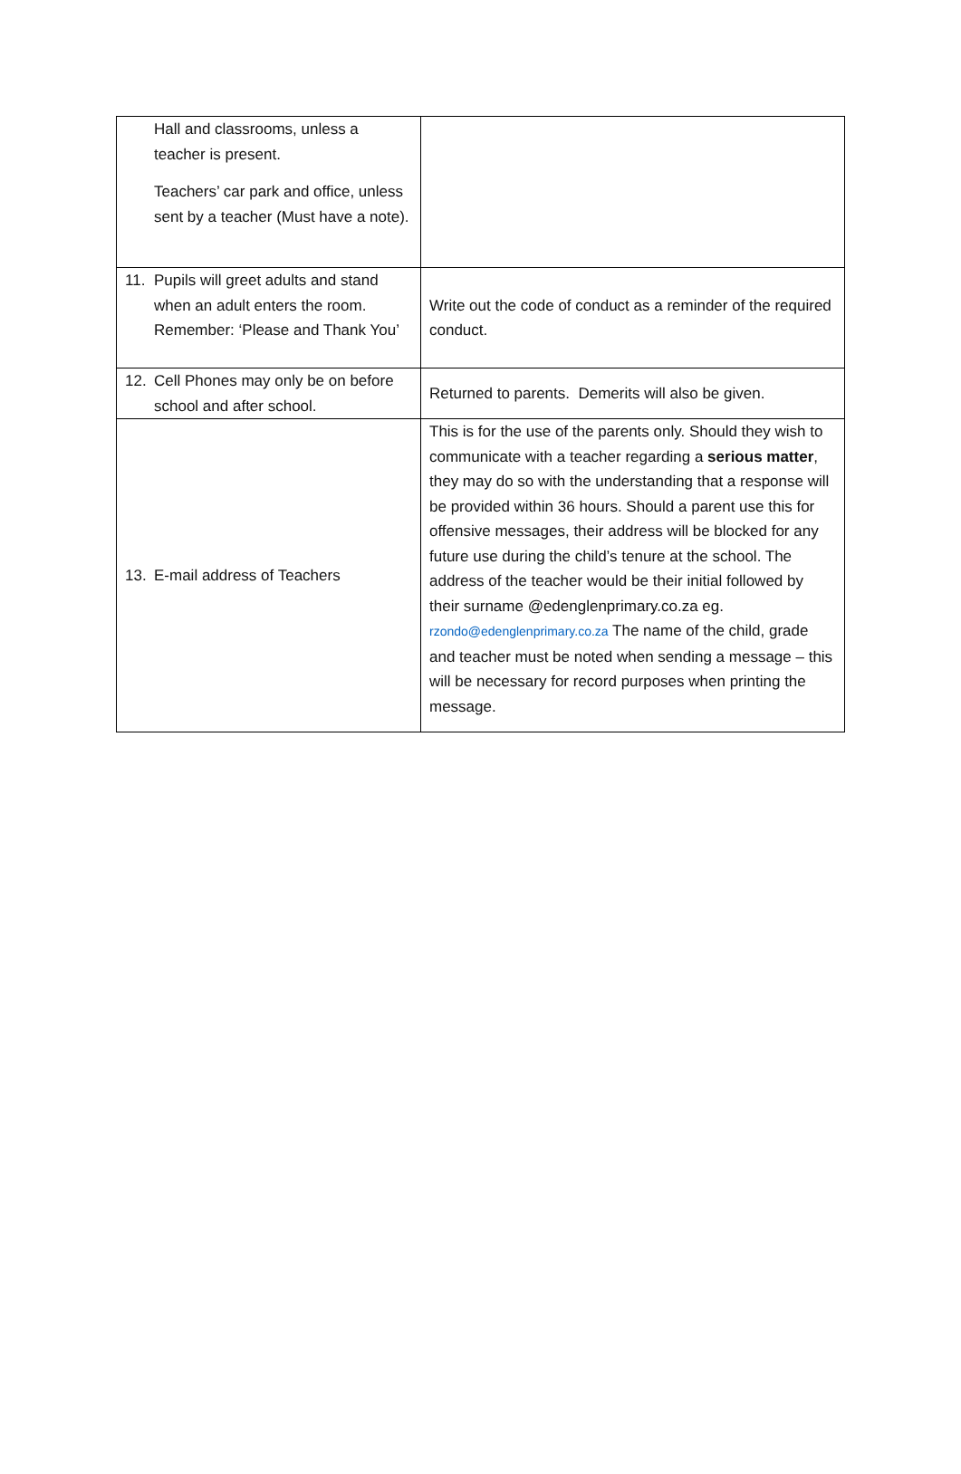| Hall and classrooms, unless a teacher is present. Teachers’ car park and office, unless sent by a teacher (Must have a note). | |
| 11. Pupils will greet adults and stand when an adult enters the room. Remember: ‘Please and Thank You’ | Write out the code of conduct as a reminder of the required conduct. |
| 12. Cell Phones may only be on before school and after school. | Returned to parents. Demerits will also be given. |
| 13. E-mail address of Teachers | This is for the use of the parents only. Should they wish to communicate with a teacher regarding a serious matter , they may do so with the understanding that a response will be provided within 36 hours. Should a parent use this for offensive messages, their address will be blocked for any future use during the child’s tenure at the school. The address of the teacher would be their initial followed by their surname @edenglenprimary.co.za eg. rzondo@edenglenprimary.co.za The name of the child, grade and teacher must be noted when sending a message – this will be necessary for record purposes when printing the message. |